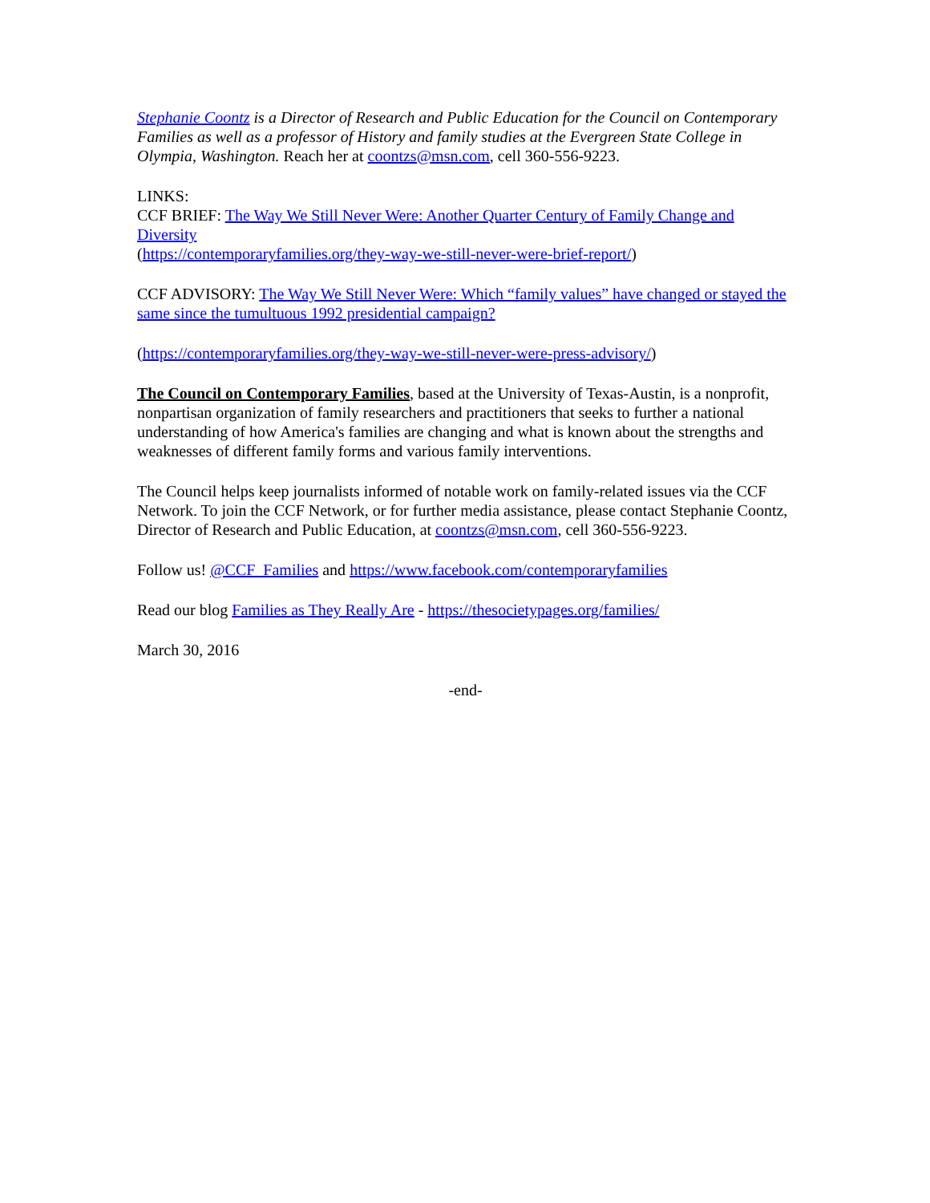Stephanie Coontz is a Director of Research and Public Education for the Council on Contemporary Families as well as a professor of History and family studies at the Evergreen State College in Olympia, Washington. Reach her at coontzs@msn.com, cell 360-556-9223.
LINKS:
CCF BRIEF: The Way We Still Never Were: Another Quarter Century of Family Change and Diversity
(https://contemporaryfamilies.org/they-way-we-still-never-were-brief-report/)
CCF ADVISORY: The Way We Still Never Were: Which “family values” have changed or stayed the same since the tumultuous 1992 presidential campaign?
(https://contemporaryfamilies.org/they-way-we-still-never-were-press-advisory/)
The Council on Contemporary Families, based at the University of Texas-Austin, is a nonprofit, nonpartisan organization of family researchers and practitioners that seeks to further a national understanding of how America's families are changing and what is known about the strengths and weaknesses of different family forms and various family interventions.
The Council helps keep journalists informed of notable work on family-related issues via the CCF Network. To join the CCF Network, or for further media assistance, please contact Stephanie Coontz, Director of Research and Public Education, at coontzs@msn.com, cell 360-556-9223.
Follow us! @CCF_Families and https://www.facebook.com/contemporaryfamilies
Read our blog Families as They Really Are - https://thesocietypages.org/families/
March 30, 2016
-end-